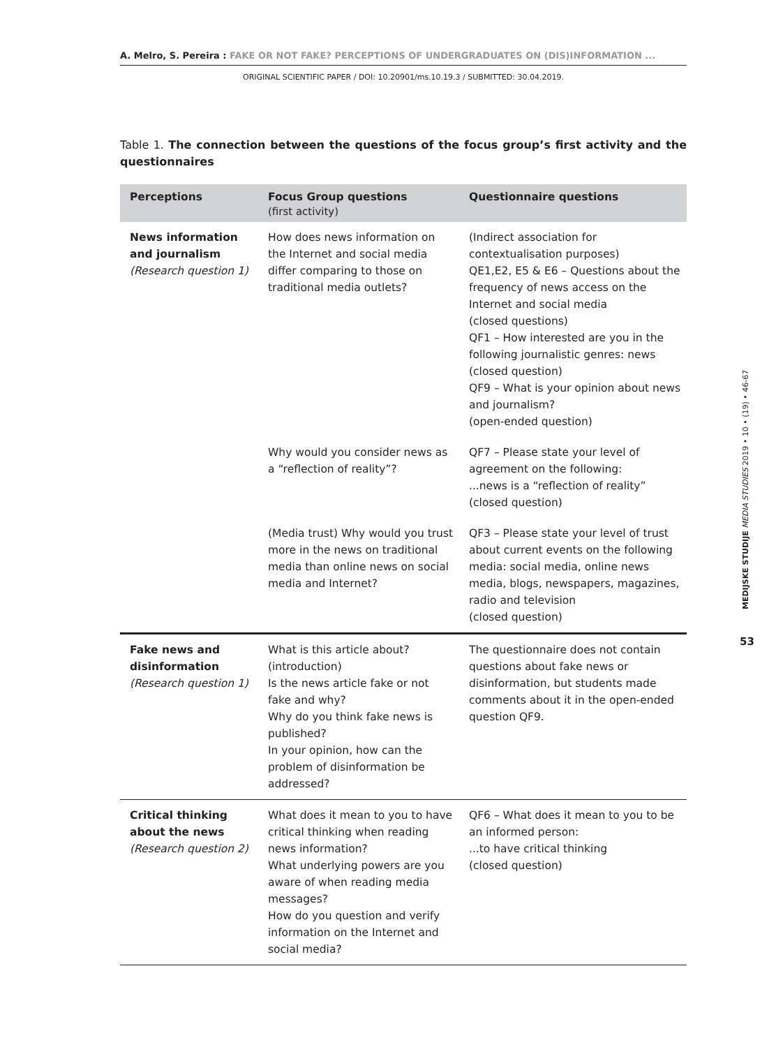A. Melro, S. Pereira : FAKE OR NOT FAKE? PERCEPTIONS OF UNDERGRADUATES ON (DIS)INFORMATION ...
ORIGINAL SCIENTIFIC PAPER / DOI: 10.20901/ms.10.19.3 / SUBMITTED: 30.04.2019.
MEDIJSKE STUDIJE MEDIA STUDIES 2019 • 10 • (19) • 46-67
53
Table 1. The connection between the questions of the focus group’s first activity and the questionnaires
| Perceptions | Focus Group questions (first activity) | Questionnaire questions |
| --- | --- | --- |
| News information and journalism (Research question 1) | How does news information on the Internet and social media differ comparing to those on traditional media outlets? | (Indirect association for contextualisation purposes) QE1,E2, E5 & E6 – Questions about the frequency of news access on the Internet and social media (closed questions) QF1 – How interested are you in the following journalistic genres: news (closed question) QF9 – What is your opinion about news and journalism? (open-ended question) |
| | Why would you consider news as a “reflection of reality”? | QF7 – Please state your level of agreement on the following: ...news is a “reflection of reality” (closed question) |
| | (Media trust) Why would you trust more in the news on traditional media than online news on social media and Internet? | QF3 – Please state your level of trust about current events on the following media: social media, online news media, blogs, newspapers, magazines, radio and television (closed question) |
| Fake news and disinformation (Research question 1) | What is this article about? (introduction) Is the news article fake or not fake and why? Why do you think fake news is published? In your opinion, how can the problem of disinformation be addressed? | The questionnaire does not contain questions about fake news or disinformation, but students made comments about it in the open-ended question QF9. |
| Critical thinking about the news (Research question 2) | What does it mean to you to have critical thinking when reading news information? What underlying powers are you aware of when reading media messages? How do you question and verify information on the Internet and social media? | QF6 – What does it mean to you to be an informed person: ...to have critical thinking (closed question) |